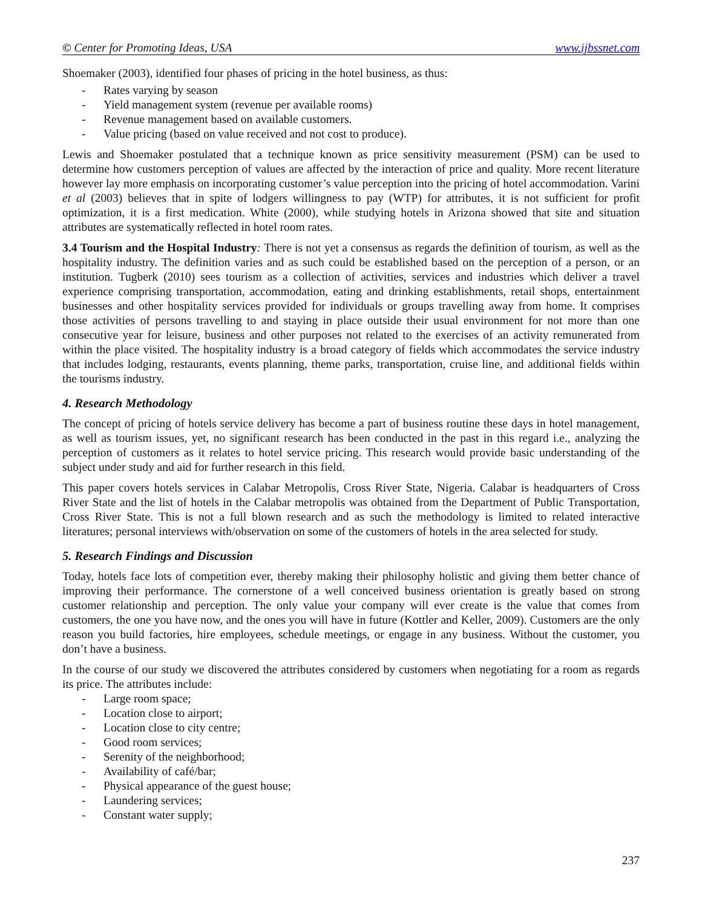© Center for Promoting Ideas, USA www.ijbssnet.com
Shoemaker (2003), identified four phases of pricing in the hotel business, as thus:
- Rates varying by season
- Yield management system (revenue per available rooms)
- Revenue management based on available customers.
- Value pricing (based on value received and not cost to produce).
Lewis and Shoemaker postulated that a technique known as price sensitivity measurement (PSM) can be used to determine how customers perception of values are affected by the interaction of price and quality. More recent literature however lay more emphasis on incorporating customer’s value perception into the pricing of hotel accommodation. Varini et al (2003) believes that in spite of lodgers willingness to pay (WTP) for attributes, it is not sufficient for profit optimization, it is a first medication. White (2000), while studying hotels in Arizona showed that site and situation attributes are systematically reflected in hotel room rates.
3.4 Tourism and the Hospital Industry: There is not yet a consensus as regards the definition of tourism, as well as the hospitality industry. The definition varies and as such could be established based on the perception of a person, or an institution. Tugberk (2010) sees tourism as a collection of activities, services and industries which deliver a travel experience comprising transportation, accommodation, eating and drinking establishments, retail shops, entertainment businesses and other hospitality services provided for individuals or groups travelling away from home. It comprises those activities of persons travelling to and staying in place outside their usual environment for not more than one consecutive year for leisure, business and other purposes not related to the exercises of an activity remunerated from within the place visited. The hospitality industry is a broad category of fields which accommodates the service industry that includes lodging, restaurants, events planning, theme parks, transportation, cruise line, and additional fields within the tourisms industry.
4. Research Methodology
The concept of pricing of hotels service delivery has become a part of business routine these days in hotel management, as well as tourism issues, yet, no significant research has been conducted in the past in this regard i.e., analyzing the perception of customers as it relates to hotel service pricing. This research would provide basic understanding of the subject under study and aid for further research in this field.
This paper covers hotels services in Calabar Metropolis, Cross River State, Nigeria. Calabar is headquarters of Cross River State and the list of hotels in the Calabar metropolis was obtained from the Department of Public Transportation, Cross River State. This is not a full blown research and as such the methodology is limited to related interactive literatures; personal interviews with/observation on some of the customers of hotels in the area selected for study.
5. Research Findings and Discussion
Today, hotels face lots of competition ever, thereby making their philosophy holistic and giving them better chance of improving their performance. The cornerstone of a well conceived business orientation is greatly based on strong customer relationship and perception. The only value your company will ever create is the value that comes from customers, the one you have now, and the ones you will have in future (Kottler and Keller, 2009). Customers are the only reason you build factories, hire employees, schedule meetings, or engage in any business. Without the customer, you don’t have a business.
In the course of our study we discovered the attributes considered by customers when negotiating for a room as regards its price. The attributes include:
- Large room space;
- Location close to airport;
- Location close to city centre;
- Good room services;
- Serenity of the neighborhood;
- Availability of café/bar;
- Physical appearance of the guest house;
- Laundering services;
- Constant water supply;
237